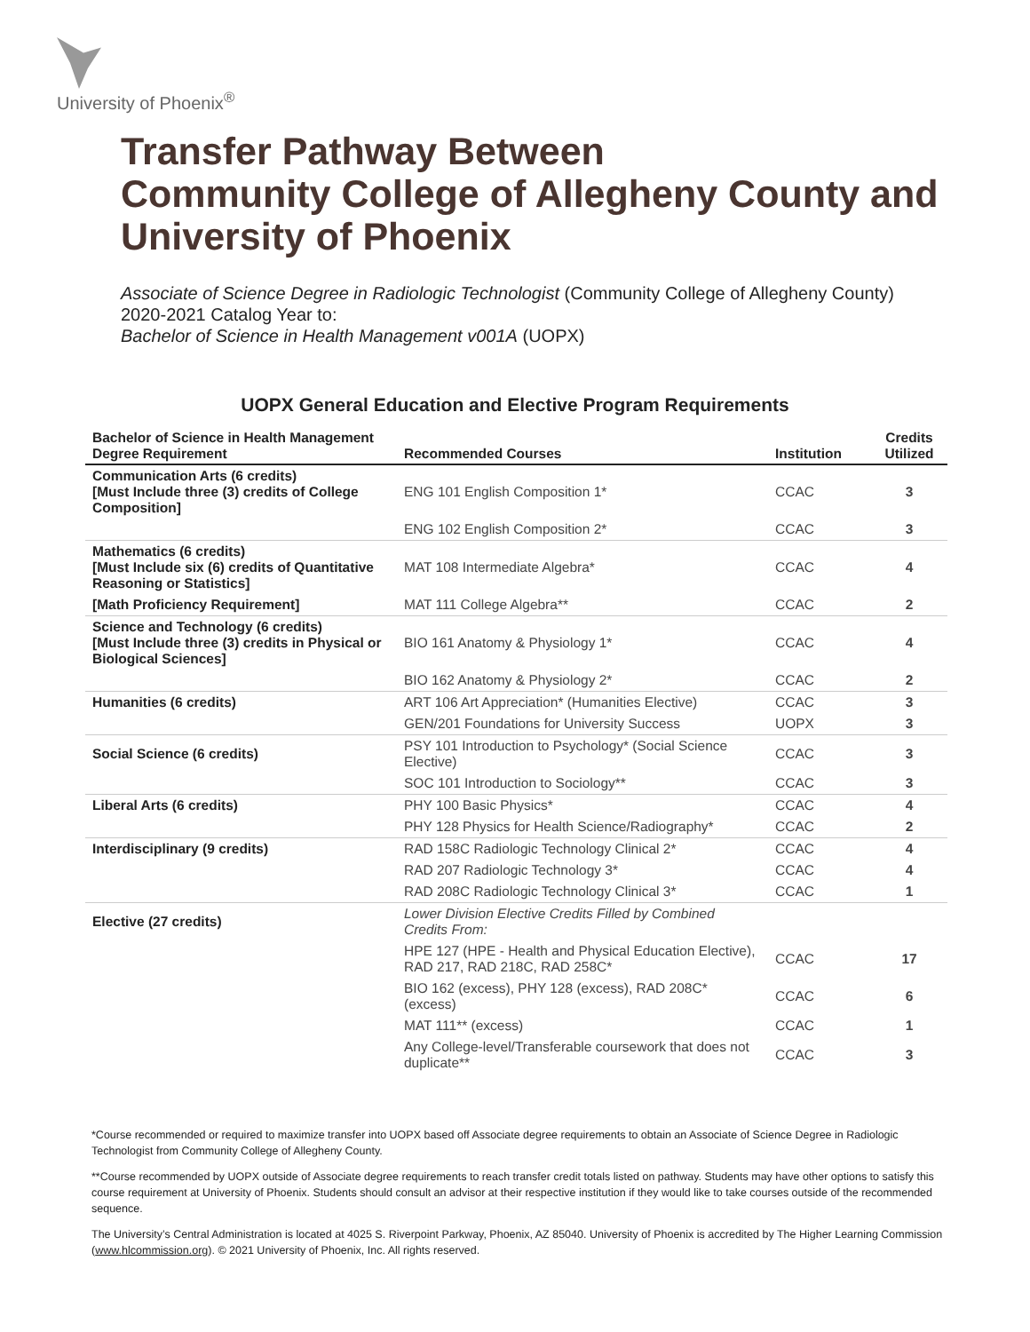University of Phoenix<sup>®</sup>
Transfer Pathway Between
Community College of Allegheny County and
University of Phoenix
Associate of Science Degree in Radiologic Technologist (Community College of Allegheny County)
2020-2021 Catalog Year to:
Bachelor of Science in Health Management v001A (UOPX)
UOPX General Education and Elective Program Requirements
| Bachelor of Science in Health Management Degree Requirement | Recommended Courses | Institution | Credits Utilized |
| --- | --- | --- | --- |
| Communication Arts (6 credits) [Must Include three (3) credits of College Composition] | ENG 101 English Composition 1* | CCAC | 3 |
| | ENG 102 English Composition 2* | CCAC | 3 |
| Mathematics (6 credits) [Must Include six (6) credits of Quantitative Reasoning or Statistics] | MAT 108 Intermediate Algebra* | CCAC | 4 |
| [Math Proficiency Requirement] | MAT 111 College Algebra** | CCAC | 2 |
| Science and Technology (6 credits) [Must Include three (3) credits in Physical or Biological Sciences] | BIO 161 Anatomy & Physiology 1* | CCAC | 4 |
| | BIO 162 Anatomy & Physiology 2* | CCAC | 2 |
| Humanities (6 credits) | ART 106 Art Appreciation* (Humanities Elective) | CCAC | 3 |
| | GEN/201 Foundations for University Success | UOPX | 3 |
| Social Science (6 credits) | PSY 101 Introduction to Psychology* (Social Science Elective) | CCAC | 3 |
| | SOC 101 Introduction to Sociology** | CCAC | 3 |
| Liberal Arts (6 credits) | PHY 100 Basic Physics* | CCAC | 4 |
| | PHY 128 Physics for Health Science/Radiography* | CCAC | 2 |
| Interdisciplinary (9 credits) | RAD 158C Radiologic Technology Clinical 2* | CCAC | 4 |
| | RAD 207 Radiologic Technology 3* | CCAC | 4 |
| | RAD 208C Radiologic Technology Clinical 3* | CCAC | 1 |
| Elective (27 credits) | Lower Division Elective Credits Filled by Combined Credits From: | | |
| | HPE 127 (HPE - Health and Physical Education Elective), RAD 217, RAD 218C, RAD 258C* | CCAC | 17 |
| | BIO 162 (excess), PHY 128 (excess), RAD 208C* (excess) | CCAC | 6 |
| | MAT 111** (excess) | CCAC | 1 |
| | Any College-level/Transferable coursework that does not duplicate** | CCAC | 3 |
*Course recommended or required to maximize transfer into UOPX based off Associate degree requirements to obtain an Associate of Science Degree in Radiologic Technologist from Community College of Allegheny County.
**Course recommended by UOPX outside of Associate degree requirements to reach transfer credit totals listed on pathway. Students may have other options to satisfy this course requirement at University of Phoenix. Students should consult an advisor at their respective institution if they would like to take courses outside of the recommended sequence.
The University’s Central Administration is located at 4025 S. Riverpoint Parkway, Phoenix, AZ 85040. University of Phoenix is accredited by The Higher Learning Commission (www.hlcommission.org). © 2021 University of Phoenix, Inc. All rights reserved.